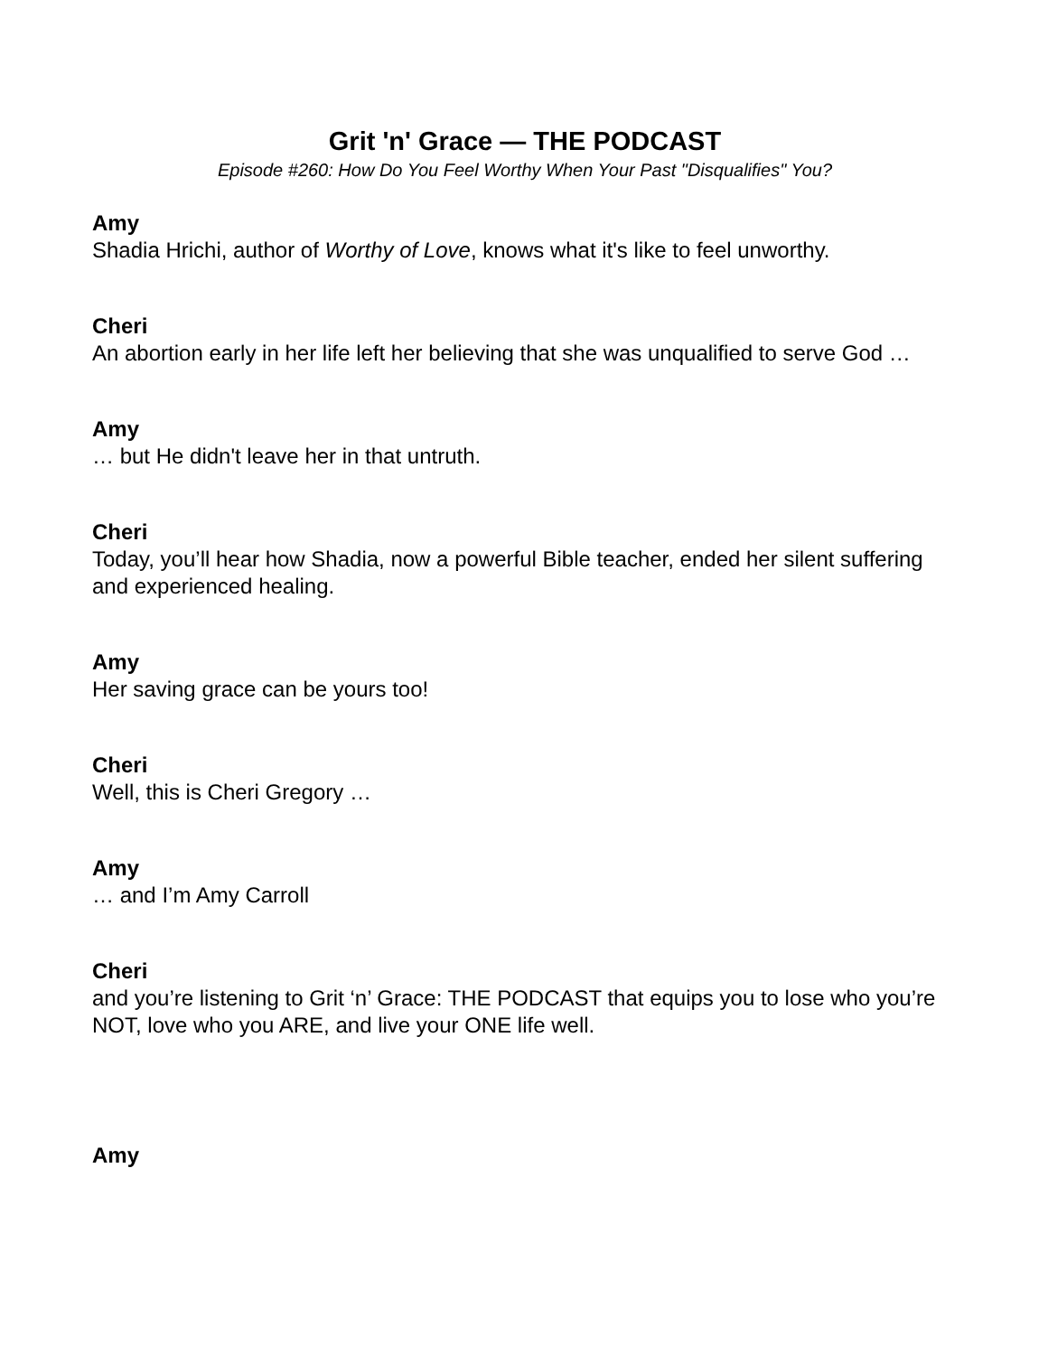Grit 'n' Grace — THE PODCAST
Episode #260: How Do You Feel Worthy When Your Past "Disqualifies" You?
Amy
Shadia Hrichi, author of Worthy of Love, knows what it's like to feel unworthy.
Cheri
An abortion early in her life left her believing that she was unqualified to serve God …
Amy
… but He didn't leave her in that untruth.
Cheri
Today, you’ll hear how Shadia, now a powerful Bible teacher, ended her silent suffering and experienced healing.
Amy
Her saving grace can be yours too!
Cheri
Well, this is Cheri Gregory …
Amy
… and I’m Amy Carroll
Cheri
and you’re listening to Grit ‘n’ Grace: THE PODCAST that equips you to lose who you’re NOT, love who you ARE, and live your ONE life well.
Amy